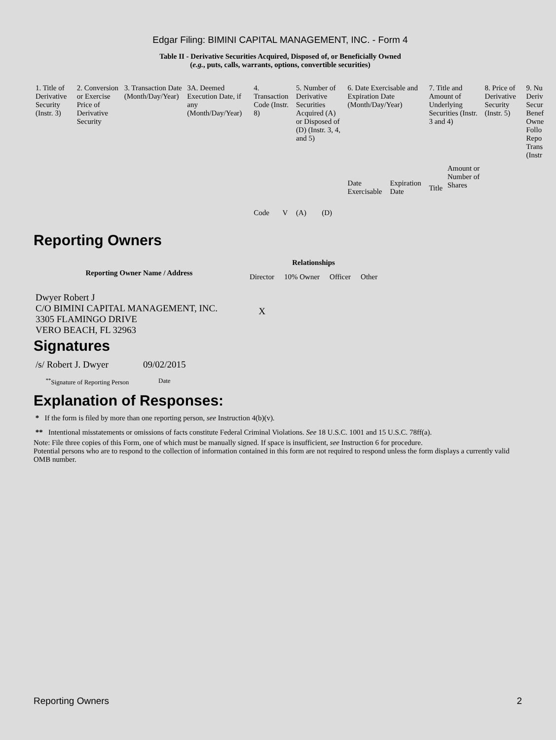Edgar Filing: BIMINI CAPITAL MANAGEMENT, INC. - Form 4
Table II - Derivative Securities Acquired, Disposed of, or Beneficially Owned
(e.g., puts, calls, warrants, options, convertible securities)
| 1. Title of Derivative Security (Instr. 3) | 2. Conversion or Exercise Price of Derivative Security | 3. Transaction Date (Month/Day/Year) | 3A. Deemed Execution Date, if any (Month/Day/Year) | 4. Transaction Code (Instr. 8) | | 5. Number of Derivative Securities Acquired (A) or Disposed of (D) (Instr. 3, 4, and 5) | | 6. Date Exercisable and Expiration Date (Month/Day/Year) | | 7. Title and Amount of Underlying Securities (Instr. 3 and 4) | | 8. Price of Derivative Security (Instr. 5) | 9. Nu Deriv Secur Benef Owne Follo Repo Trans (Instr |
| | | | | Code | V | (A) | (D) | Date Exercisable | Expiration Date | Title | Amount or Number of Shares | | |
Reporting Owners
| Reporting Owner Name / Address | Relationships | | | |
| --- | --- | --- | --- | --- |
| | Director | 10% Owner | Officer | Other |
| Dwyer Robert J C/O BIMINI CAPITAL MANAGEMENT, INC. 3305 FLAMINGO DRIVE VERO BEACH, FL 32963 | X | | | |
Signatures
| /s/ Robert J. Dwyer | 09/02/2015 |
| <sup>**</sup> Signature of Reporting Person | Date |
Explanation of Responses:
* If the form is filed by more than one reporting person, see Instruction 4(b)(v).
** Intentional misstatements or omissions of facts constitute Federal Criminal Violations. See 18 U.S.C. 1001 and 15 U.S.C. 78ff(a).
Note: File three copies of this Form, one of which must be manually signed. If space is insufficient, see Instruction 6 for procedure.
Potential persons who are to respond to the collection of information contained in this form are not required to respond unless the form displays a currently valid OMB number.
Reporting Owners 2